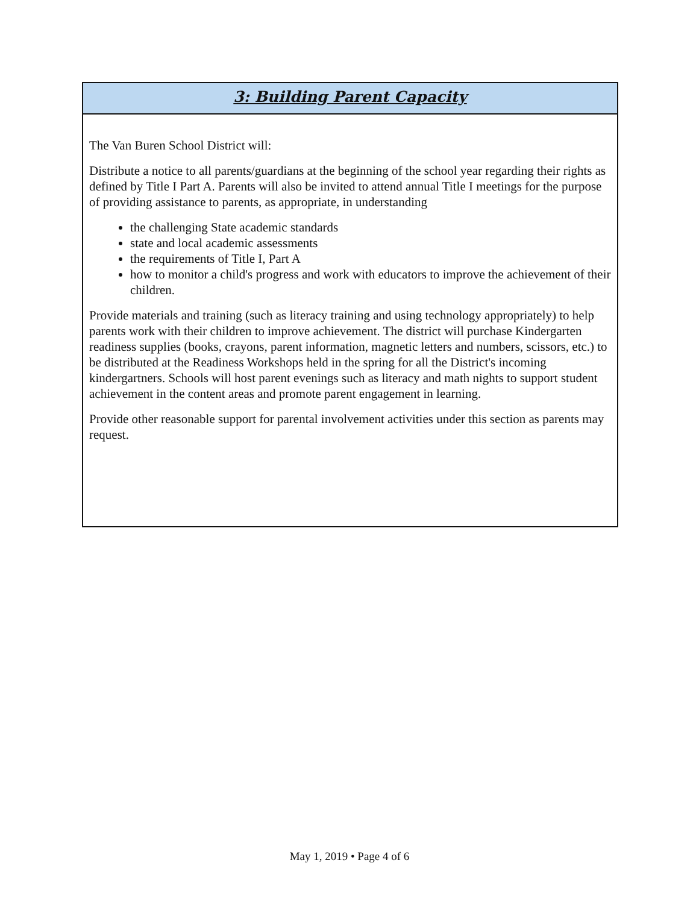3: Building Parent Capacity
The Van Buren School District will:
Distribute a notice to all parents/guardians at the beginning of the school year regarding their rights as defined by Title I Part A. Parents will also be invited to attend annual Title I meetings for the purpose of providing assistance to parents, as appropriate, in understanding
the challenging State academic standards
state and local academic assessments
the requirements of Title I, Part A
how to monitor a child's progress and work with educators to improve the achievement of their children.
Provide materials and training (such as literacy training and using technology appropriately) to help parents work with their children to improve achievement. The district will purchase Kindergarten readiness supplies (books, crayons, parent information, magnetic letters and numbers, scissors, etc.) to be distributed at the Readiness Workshops held in the spring for all the District's incoming kindergartners. Schools will host parent evenings such as literacy and math nights to support student achievement in the content areas and promote parent engagement in learning.
Provide other reasonable support for parental involvement activities under this section as parents may request.
May 1, 2019 • Page 4 of 6